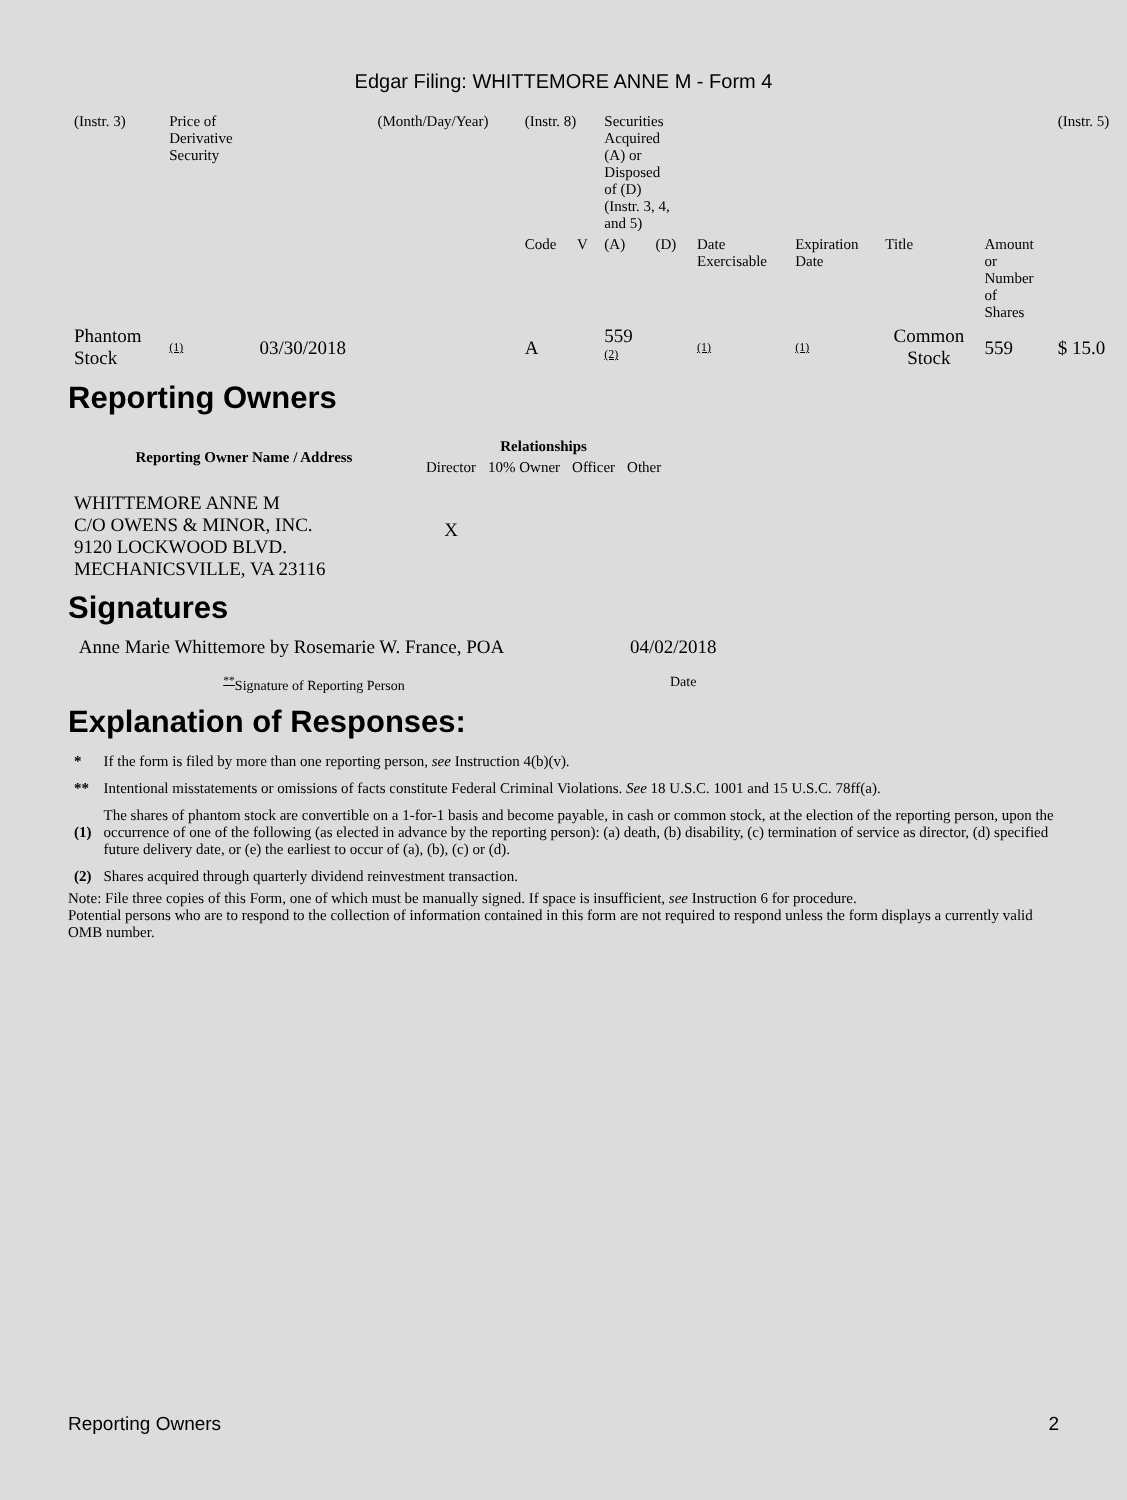Edgar Filing: WHITTEMORE ANNE M - Form 4
| (Instr. 3) | Price of Derivative Security | | (Month/Day/Year) | (Instr. 8) | | Securities Acquired (A) or Disposed of (D) (Instr. 3, 4, and 5) | | | | | | (Instr. 5) |
| | | | | Code | V | (A) | (D) | Date Exercisable | Expiration Date | Title | Amount or Number of Shares | |
| Phantom Stock | (1) | 03/30/2018 | | A | | 559 <sup>(2)</sup> | | (1) | (1) | Common Stock | 559 | $ 15.0 |
Reporting Owners
| Reporting Owner Name / Address | Relationships | | | |
| --- | --- | --- | --- | --- |
| | Director | 10% Owner | Officer | Other |
| WHITTEMORE ANNE M C/O OWENS & MINOR, INC. 9120 LOCKWOOD BLVD. MECHANICSVILLE, VA 23116 | X | | | |
Signatures
| Anne Marie Whittemore by Rosemarie W. France, POA | 04/02/2018 |
| <sup>**</sup> Signature of Reporting Person | Date |
Explanation of Responses:
| * | If the form is filed by more than one reporting person, see Instruction 4(b)(v). |
| ** | Intentional misstatements or omissions of facts constitute Federal Criminal Violations. See 18 U.S.C. 1001 and 15 U.S.C. 78ff(a). |
| (1) | The shares of phantom stock are convertible on a 1-for-1 basis and become payable, in cash or common stock, at the election of the reporting person, upon the occurrence of one of the following (as elected in advance by the reporting person): (a) death, (b) disability, (c) termination of service as director, (d) specified future delivery date, or (e) the earliest to occur of (a), (b), (c) or (d). |
| (2) | Shares acquired through quarterly dividend reinvestment transaction. |
Note: File three copies of this Form, one of which must be manually signed. If space is insufficient, see Instruction 6 for procedure.
Potential persons who are to respond to the collection of information contained in this form are not required to respond unless the form displays a currently valid OMB number.
Reporting Owners 2